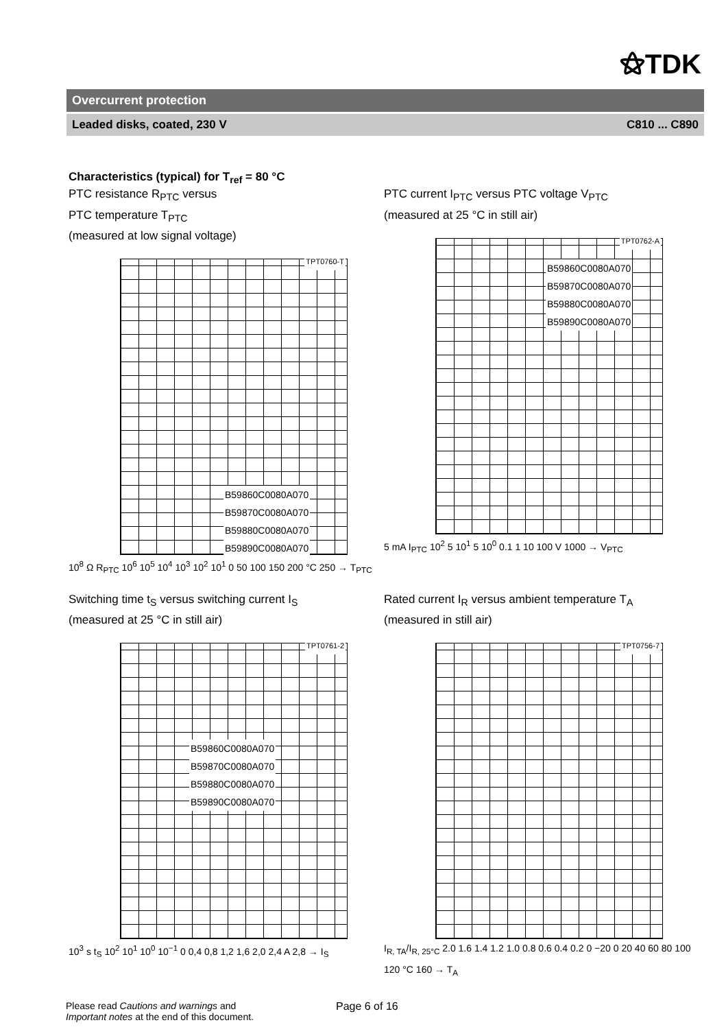⚝TDK
Overcurrent protection
Leaded disks, coated, 230 V C810 ... C890
Characteristics (typical) for T<sub>ref</sub> = 80 °C
PTC resistance R<sub>PTC</sub> versus
PTC temperature T<sub>PTC</sub>
(measured at low signal voltage)
TPT0760-T
B59860C0080A070
B59870C0080A070
B59880C0080A070
B59890C0080A070
10<sup>8</sup> Ω R<sub>PTC</sub> 10<sup>6</sup> 10<sup>5</sup> 10<sup>4</sup> 10<sup>3</sup> 10<sup>2</sup> 10<sup>1</sup> 0 50 100 150 200 °C 250 → T<sub>PTC</sub>
PTC current I<sub>PTC</sub> versus PTC voltage V<sub>PTC</sub>
(measured at 25 °C in still air)
TPT0762-A
B59860C0080A070
B59870C0080A070
B59880C0080A070
B59890C0080A070
5 mA I<sub>PTC</sub> 10<sup>2</sup> 5 10<sup>1</sup> 5 10<sup>0</sup> 0.1 1 10 100 V 1000 → V<sub>PTC</sub>
Switching time t<sub>S</sub> versus switching current I<sub>S</sub>
(measured at 25 °C in still air)
TPT0761-2
B59860C0080A070
B59870C0080A070
B59880C0080A070
B59890C0080A070
10<sup>3</sup> s t<sub>S</sub> 10<sup>2</sup> 10<sup>1</sup> 10<sup>0</sup> 10<sup>−1</sup> 0 0,4 0,8 1,2 1,6 2,0 2,4 A 2,8 → I<sub>S</sub>
Rated current I<sub>R</sub> versus ambient temperature T<sub>A</sub>
(measured in still air)
TPT0756-7
I<sub>R, TA</sub>/I<sub>R, 25°C</sub> 2.0 1.6 1.4 1.2 1.0 0.8 0.6 0.4 0.2 0 −20 0 20 40 60 80 100 120 °C 160 → T<sub>A</sub>
Please read Cautions and warnings and
Important notes at the end of this document.
Page 6 of 16